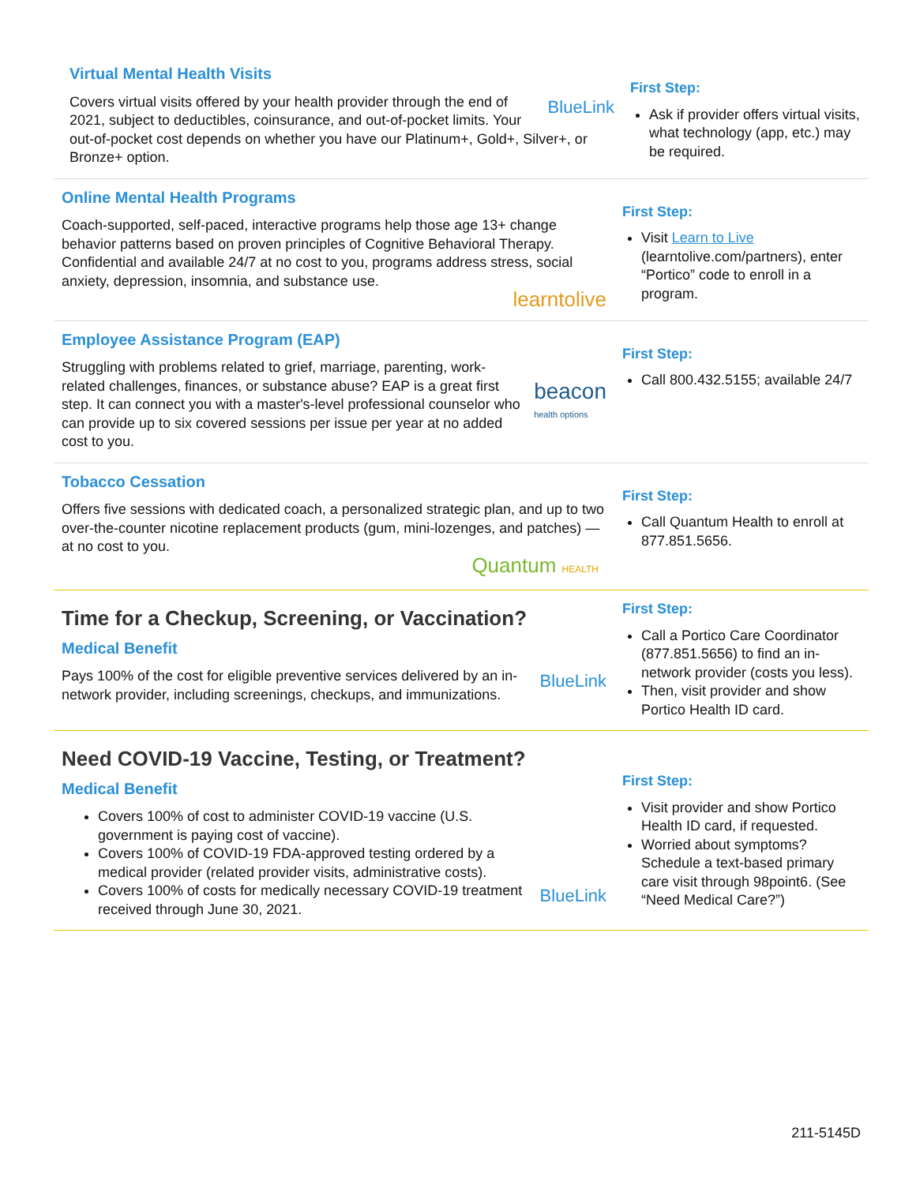Virtual Mental Health Visits
BlueLink Covers virtual visits offered by your health provider through the end of 2021, subject to deductibles, coinsurance, and out-of-pocket limits. Your out-of-pocket cost depends on whether you have our Platinum+, Gold+, Silver+, or Bronze+ option.
First Step:
Ask if provider offers virtual visits, what technology (app, etc.) may be required.
Online Mental Health Programs
Coach-supported, self-paced, interactive programs help those age 13+ change behavior patterns based on proven principles of Cognitive Behavioral Therapy. Confidential and available 24/7 at no cost to you, programs address stress, social anxiety, depression, insomnia, and substance use.
learntolive
First Step:
Visit Learn to Live (learntolive.com/partners), enter “Portico” code to enroll in a program.
Employee Assistance Program (EAP)
beacon
health options Struggling with problems related to grief, marriage, parenting, work-related challenges, finances, or substance abuse? EAP is a great first step. It can connect you with a master's-level professional counselor who can provide up to six covered sessions per issue per year at no added cost to you.
First Step:
Call 800.432.5155; available 24/7
Tobacco Cessation
Offers five sessions with dedicated coach, a personalized strategic plan, and up to two over-the-counter nicotine replacement products (gum, mini-lozenges, and patches) — at no cost to you.
Quantum HEALTH
First Step:
Call Quantum Health to enroll at 877.851.5656.
Time for a Checkup, Screening, or Vaccination?
Medical Benefit
BlueLink Pays 100% of the cost for eligible preventive services delivered by an in-network provider, including screenings, checkups, and immunizations.
First Step:
Call a Portico Care Coordinator (877.851.5656) to find an in-network provider (costs you less).
Then, visit provider and show Portico Health ID card.
Need COVID-19 Vaccine, Testing, or Treatment?
Medical Benefit
BlueLink
Covers 100% of cost to administer COVID-19 vaccine (U.S. government is paying cost of vaccine).
Covers 100% of COVID-19 FDA-approved testing ordered by a medical provider (related provider visits, administrative costs).
Covers 100% of costs for medically necessary COVID-19 treatment received through June 30, 2021.
First Step:
Visit provider and show Portico Health ID card, if requested.
Worried about symptoms? Schedule a text-based primary care visit through 98point6. (See “Need Medical Care?”)
211-5145D